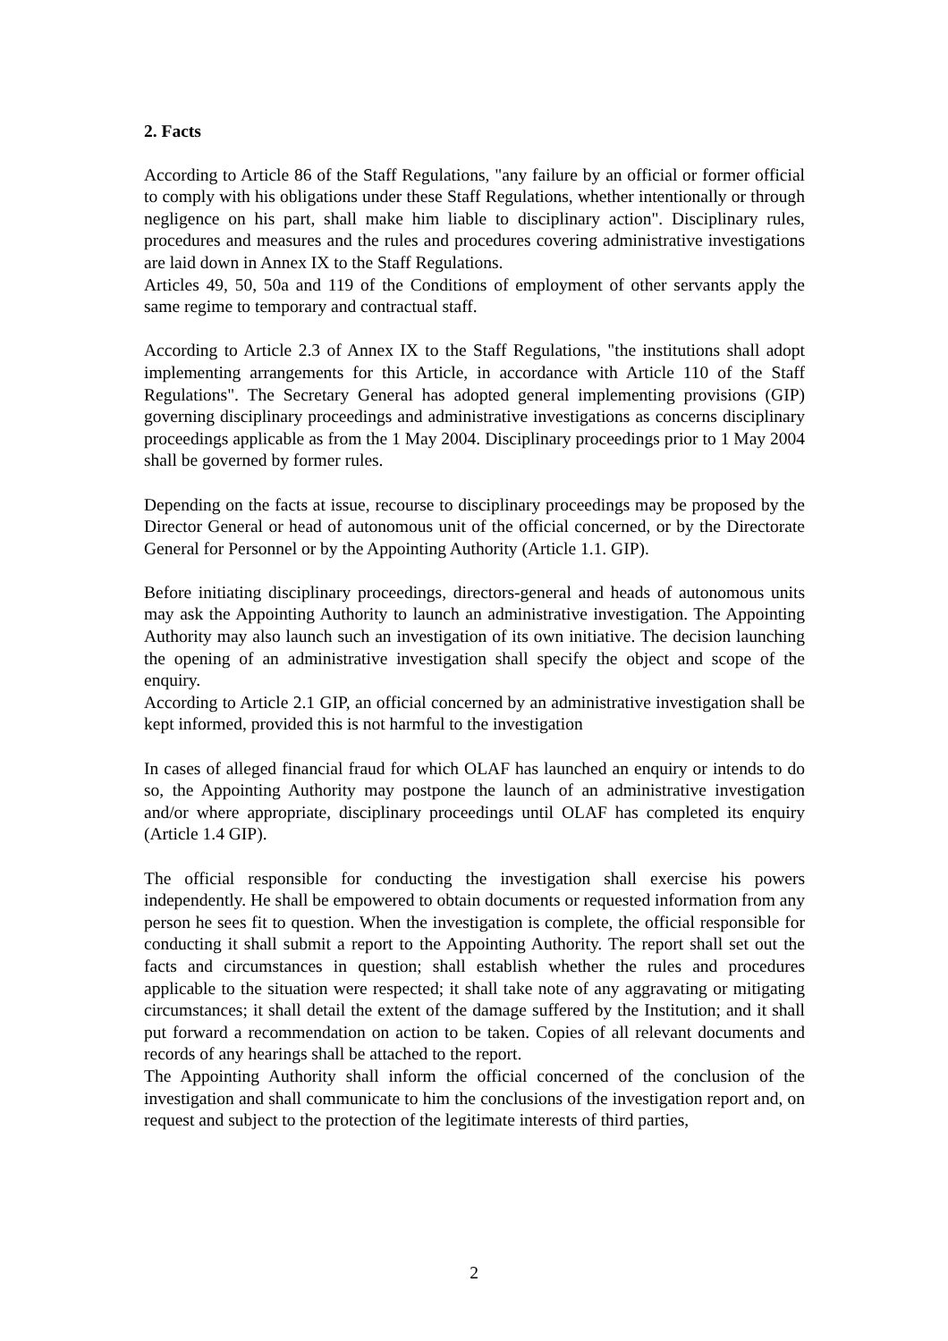2. Facts
According to Article 86 of the Staff Regulations, "any failure by an official or former official to comply with his obligations under these Staff Regulations, whether intentionally or through negligence on his part, shall make him liable to disciplinary action". Disciplinary rules, procedures and measures and the rules and procedures covering administrative investigations are laid down in Annex IX to the Staff Regulations.
Articles 49, 50, 50a and 119 of the Conditions of employment of other servants apply the same regime to temporary and contractual staff.
According to Article 2.3 of Annex IX to the Staff Regulations, "the institutions shall adopt implementing arrangements for this Article, in accordance with Article 110 of the Staff Regulations". The Secretary General has adopted general implementing provisions (GIP) governing disciplinary proceedings and administrative investigations as concerns disciplinary proceedings applicable as from the 1 May 2004. Disciplinary proceedings prior to 1 May 2004 shall be governed by former rules.
Depending on the facts at issue, recourse to disciplinary proceedings may be proposed by the Director General or head of autonomous unit of the official concerned, or by the Directorate General for Personnel or by the Appointing Authority (Article 1.1. GIP).
Before initiating disciplinary proceedings, directors-general and heads of autonomous units may ask the Appointing Authority to launch an administrative investigation. The Appointing Authority may also launch such an investigation of its own initiative. The decision launching the opening of an administrative investigation shall specify the object and scope of the enquiry.
According to Article 2.1 GIP, an official concerned by an administrative investigation shall be kept informed, provided this is not harmful to the investigation
In cases of alleged financial fraud for which OLAF has launched an enquiry or intends to do so, the Appointing Authority may postpone the launch of an administrative investigation and/or where appropriate, disciplinary proceedings until OLAF has completed its enquiry (Article 1.4 GIP).
The official responsible for conducting the investigation shall exercise his powers independently. He shall be empowered to obtain documents or requested information from any person he sees fit to question. When the investigation is complete, the official responsible for conducting it shall submit a report to the Appointing Authority. The report shall set out the facts and circumstances in question; shall establish whether the rules and procedures applicable to the situation were respected; it shall take note of any aggravating or mitigating circumstances; it shall detail the extent of the damage suffered by the Institution; and it shall put forward a recommendation on action to be taken. Copies of all relevant documents and records of any hearings shall be attached to the report.
The Appointing Authority shall inform the official concerned of the conclusion of the investigation and shall communicate to him the conclusions of the investigation report and, on request and subject to the protection of the legitimate interests of third parties,
2